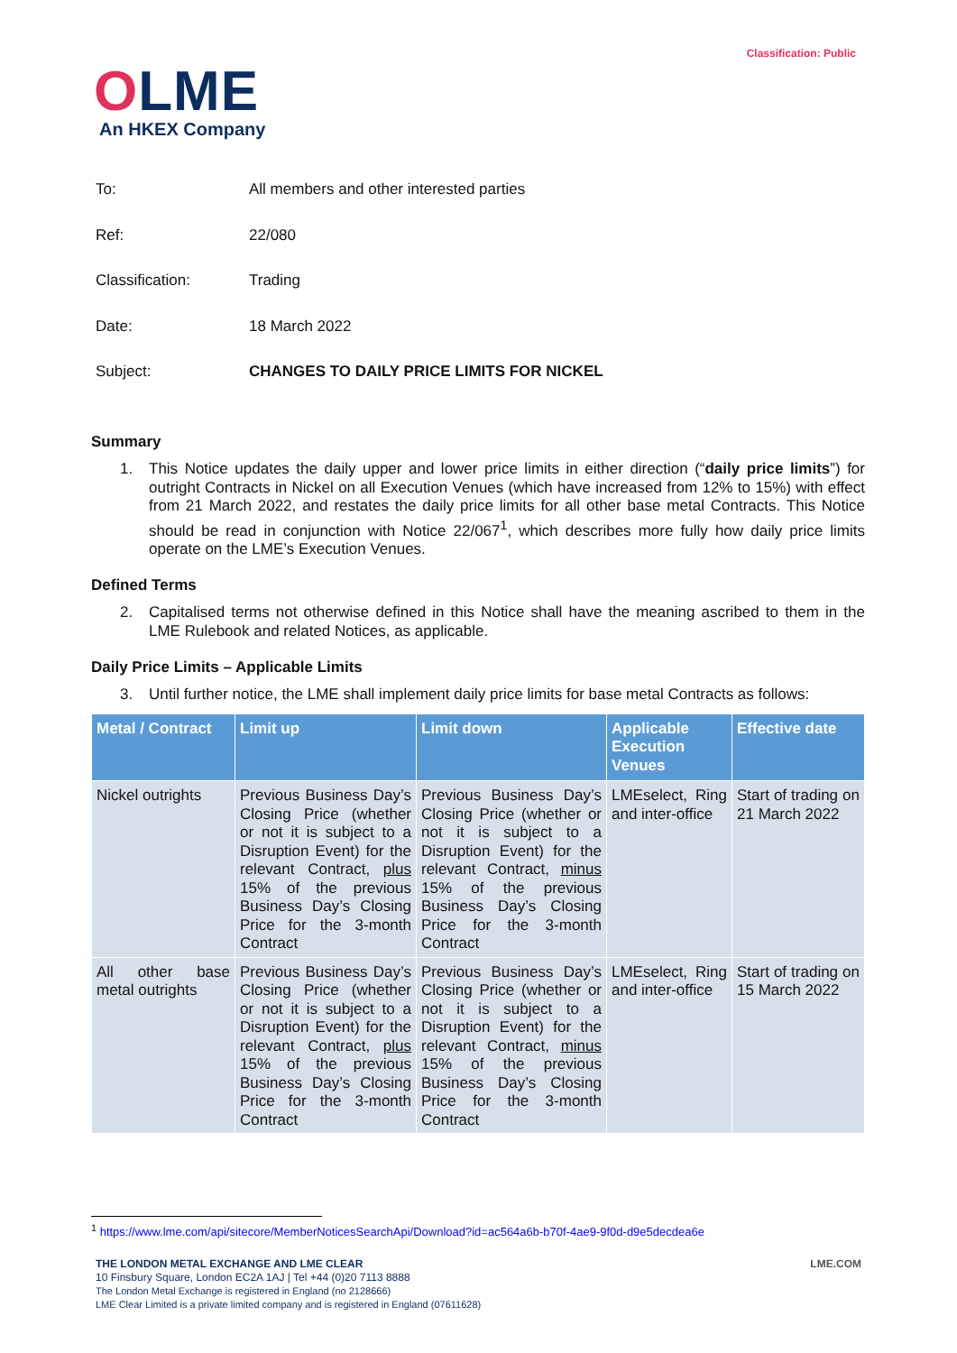Classification: Public
OLME
An HKEX Company
To: All members and other interested parties
Ref: 22/080
Classification: Trading
Date: 18 March 2022
Subject: CHANGES TO DAILY PRICE LIMITS FOR NICKEL
Summary
1. This Notice updates the daily upper and lower price limits in either direction (“daily price limits”) for outright Contracts in Nickel on all Execution Venues (which have increased from 12% to 15%) with effect from 21 March 2022, and restates the daily price limits for all other base metal Contracts. This Notice should be read in conjunction with Notice 22/067<sup>1</sup>, which describes more fully how daily price limits operate on the LME’s Execution Venues.
Defined Terms
2. Capitalised terms not otherwise defined in this Notice shall have the meaning ascribed to them in the LME Rulebook and related Notices, as applicable.
Daily Price Limits – Applicable Limits
3. Until further notice, the LME shall implement daily price limits for base metal Contracts as follows:
| Metal / Contract | Limit up | Limit down | Applicable Execution Venues | Effective date |
| --- | --- | --- | --- | --- |
| Nickel outrights | Previous Business Day’s Closing Price (whether or not it is subject to a Disruption Event) for the relevant Contract, plus 15% of the previous Business Day’s Closing Price for the 3-month Contract | Previous Business Day’s Closing Price (whether or not it is subject to a Disruption Event) for the relevant Contract, minus 15% of the previous Business Day’s Closing Price for the 3-month Contract | LMEselect, Ring and inter-office | Start of trading on 21 March 2022 |
| All other base metal outrights | Previous Business Day’s Closing Price (whether or not it is subject to a Disruption Event) for the relevant Contract, plus 15% of the previous Business Day’s Closing Price for the 3-month Contract | Previous Business Day’s Closing Price (whether or not it is subject to a Disruption Event) for the relevant Contract, minus 15% of the previous Business Day’s Closing Price for the 3-month Contract | LMEselect, Ring and inter-office | Start of trading on 15 March 2022 |
<sup>1</sup> https://www.lme.com/api/sitecore/MemberNoticesSearchApi/Download?id=ac564a6b-b70f-4ae9-9f0d-d9e5decdea6e
THE LONDON METAL EXCHANGE AND LME CLEAR
10 Finsbury Square, London EC2A 1AJ | Tel +44 (0)20 7113 8888
The London Metal Exchange is registered in England (no 2128666)
LME Clear Limited is a private limited company and is registered in England (07611628)
LME.COM